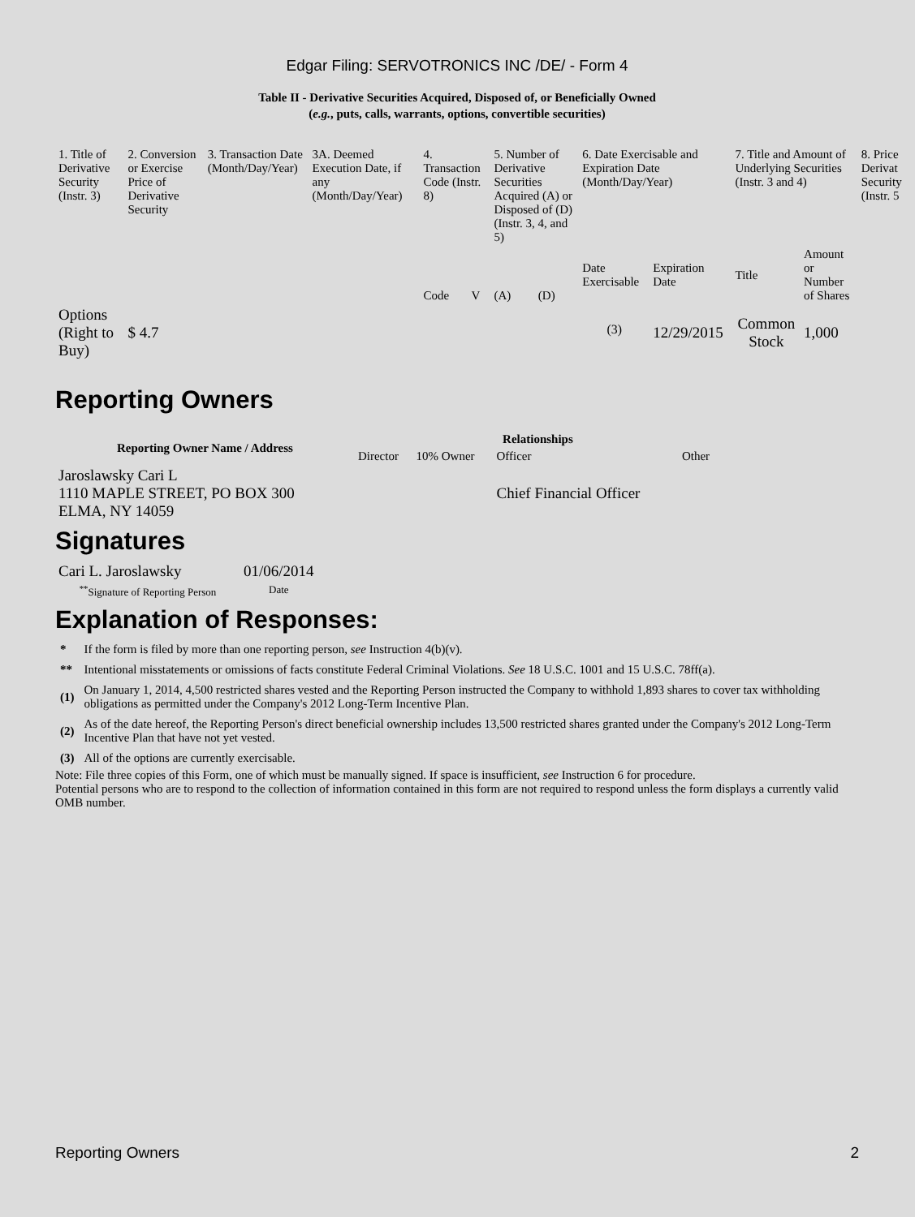Edgar Filing: SERVOTRONICS INC /DE/ - Form 4
Table II - Derivative Securities Acquired, Disposed of, or Beneficially Owned
(e.g., puts, calls, warrants, options, convertible securities)
| 1. Title of Derivative Security (Instr. 3) | 2. Conversion or Exercise Price of Derivative Security | 3. Transaction Date (Month/Day/Year) | 3A. Deemed Execution Date, if any (Month/Day/Year) | 4. Transaction Code (Instr. 8) | | 5. Number of Derivative Securities Acquired (A) or Disposed of (D) (Instr. 3, 4, and 5) | | 6. Date Exercisable and Expiration Date (Month/Day/Year) | | 7. Title and Amount of Underlying Securities (Instr. 3 and 4) | | 8. Price Derivat Security (Instr. 5 |
| --- | --- | --- | --- | --- | --- | --- | --- | --- | --- | --- | --- | --- |
| | | | | Code | V | (A) | (D) | Date Exercisable | Expiration Date | Title | Amount or Number of Shares | |
| Options (Right to Buy) | $ 4.7 | | | | | | | <sup>(3)</sup> | 12/29/2015 | Common Stock | 1,000 | |
Reporting Owners
| Reporting Owner Name / Address | Relationships | | | |
| --- | --- | --- | --- | --- |
| | Director | 10% Owner | Officer | Other |
| Jaroslawsky Cari L 1110 MAPLE STREET, PO BOX 300 ELMA, NY 14059 | | | Chief Financial Officer | |
Signatures
| Cari L. Jaroslawsky | 01/06/2014 |
| <sup>**</sup> Signature of Reporting Person | Date |
Explanation of Responses:
| * | If the form is filed by more than one reporting person, see Instruction 4(b)(v). |
| ** | Intentional misstatements or omissions of facts constitute Federal Criminal Violations. See 18 U.S.C. 1001 and 15 U.S.C. 78ff(a). |
| (1) | On January 1, 2014, 4,500 restricted shares vested and the Reporting Person instructed the Company to withhold 1,893 shares to cover tax withholding obligations as permitted under the Company's 2012 Long-Term Incentive Plan. |
| (2) | As of the date hereof, the Reporting Person's direct beneficial ownership includes 13,500 restricted shares granted under the Company's 2012 Long-Term Incentive Plan that have not yet vested. |
| (3) | All of the options are currently exercisable. |
Note: File three copies of this Form, one of which must be manually signed. If space is insufficient, see Instruction 6 for procedure.
Potential persons who are to respond to the collection of information contained in this form are not required to respond unless the form displays a currently valid OMB number.
Reporting Owners 2